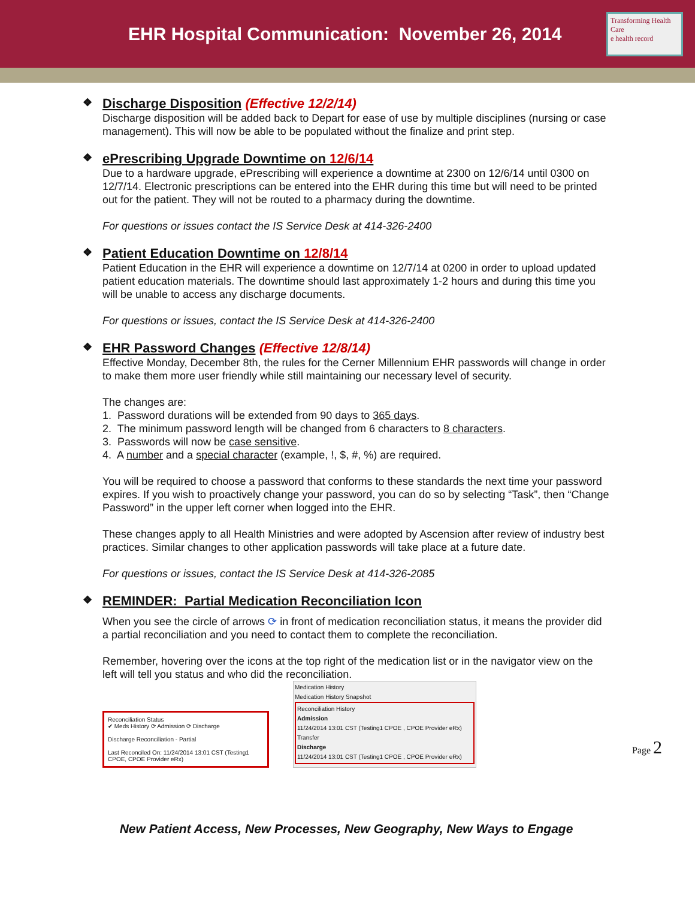EHR Hospital Communication: November 26, 2014
Transforming Health Care
e health record
❖ Discharge Disposition (Effective 12/2/14)
Discharge disposition will be added back to Depart for ease of use by multiple disciplines (nursing or case management). This will now be able to be populated without the finalize and print step.
❖ ePrescribing Upgrade Downtime on 12/6/14
Due to a hardware upgrade, ePrescribing will experience a downtime at 2300 on 12/6/14 until 0300 on 12/7/14. Electronic prescriptions can be entered into the EHR during this time but will need to be printed out for the patient. They will not be routed to a pharmacy during the downtime.
For questions or issues contact the IS Service Desk at 414-326-2400
❖ Patient Education Downtime on 12/8/14
Patient Education in the EHR will experience a downtime on 12/7/14 at 0200 in order to upload updated patient education materials. The downtime should last approximately 1-2 hours and during this time you will be unable to access any discharge documents.
For questions or issues, contact the IS Service Desk at 414-326-2400
❖ EHR Password Changes (Effective 12/8/14)
Effective Monday, December 8th, the rules for the Cerner Millennium EHR passwords will change in order to make them more user friendly while still maintaining our necessary level of security.
The changes are:
1. Password durations will be extended from 90 days to 365 days.
2. The minimum password length will be changed from 6 characters to 8 characters.
3. Passwords will now be case sensitive.
4. A number and a special character (example, !, $, #, %) are required.
You will be required to choose a password that conforms to these standards the next time your password expires. If you wish to proactively change your password, you can do so by selecting “Task”, then “Change Password” in the upper left corner when logged into the EHR.
These changes apply to all Health Ministries and were adopted by Ascension after review of industry best practices. Similar changes to other application passwords will take place at a future date.
For questions or issues, contact the IS Service Desk at 414-326-2085
❖ REMINDER: Partial Medication Reconciliation Icon
When you see the circle of arrows ⟳ in front of medication reconciliation status, it means the provider did a partial reconciliation and you need to contact them to complete the reconciliation.
Remember, hovering over the icons at the top right of the medication list or in the navigator view on the left will tell you status and who did the reconciliation.
Reconciliation Status
✔ Meds History ⟳ Admission ⟳ Discharge
Discharge Reconciliation - Partial
Last Reconciled On: 11/24/2014 13:01 CST (Testing1 CPOE, CPOE Provider eRx)
Medication History
Medication History Snapshot
Reconciliation History
Admission
11/24/2014 13:01 CST (Testing1 CPOE , CPOE Provider eRx)
Transfer
Discharge
11/24/2014 13:01 CST (Testing1 CPOE , CPOE Provider eRx)
New Patient Access, New Processes, New Geography, New Ways to Engage
Page 2